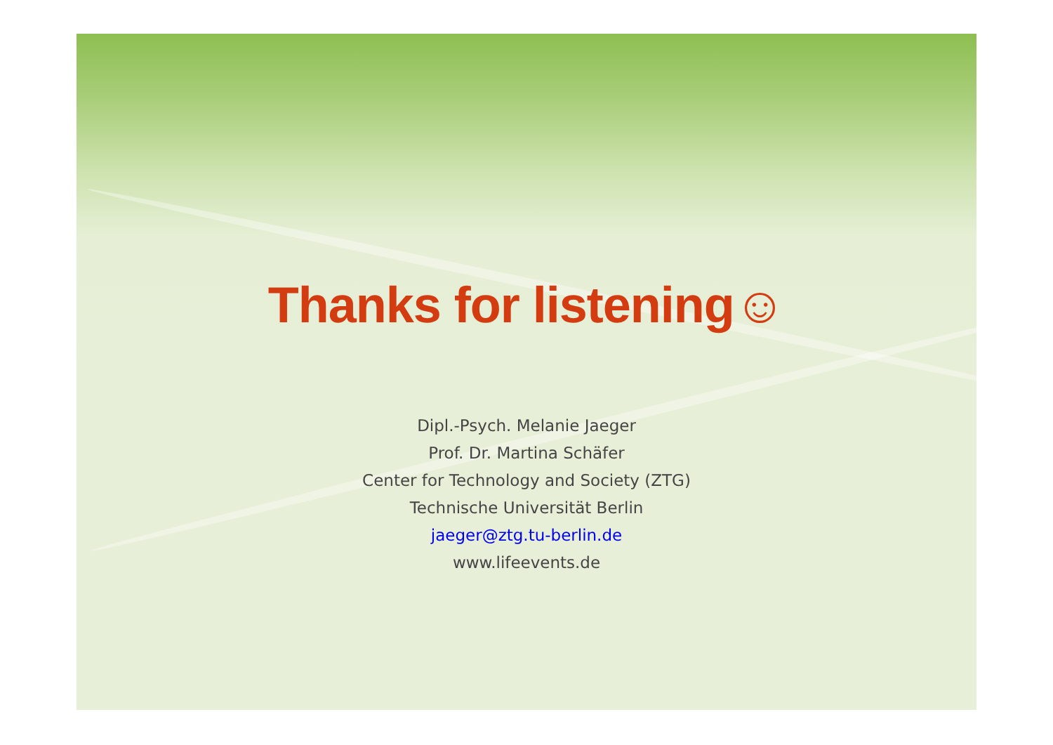Thanks for listening☺
Dipl.-Psych. Melanie Jaeger
Prof. Dr. Martina Schäfer
Center for Technology and Society (ZTG)
Technische Universität Berlin
jaeger@ztg.tu-berlin.de
www.lifeevents.de